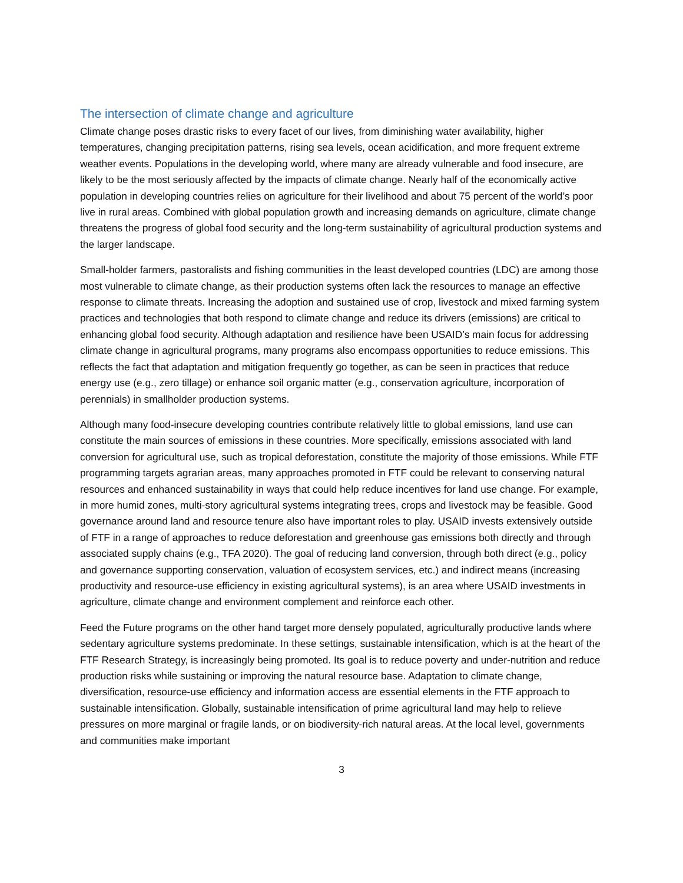The intersection of climate change and agriculture
Climate change poses drastic risks to every facet of our lives, from diminishing water availability, higher temperatures, changing precipitation patterns, rising sea levels, ocean acidification, and more frequent extreme weather events. Populations in the developing world, where many are already vulnerable and food insecure, are likely to be the most seriously affected by the impacts of climate change. Nearly half of the economically active population in developing countries relies on agriculture for their livelihood and about 75 percent of the world’s poor live in rural areas. Combined with global population growth and increasing demands on agriculture, climate change threatens the progress of global food security and the long-term sustainability of agricultural production systems and the larger landscape.
Small-holder farmers, pastoralists and fishing communities in the least developed countries (LDC) are among those most vulnerable to climate change, as their production systems often lack the resources to manage an effective response to climate threats. Increasing the adoption and sustained use of crop, livestock and mixed farming system practices and technologies that both respond to climate change and reduce its drivers (emissions) are critical to enhancing global food security. Although adaptation and resilience have been USAID’s main focus for addressing climate change in agricultural programs, many programs also encompass opportunities to reduce emissions. This reflects the fact that adaptation and mitigation frequently go together, as can be seen in practices that reduce energy use (e.g., zero tillage) or enhance soil organic matter (e.g., conservation agriculture, incorporation of perennials) in smallholder production systems.
Although many food-insecure developing countries contribute relatively little to global emissions, land use can constitute the main sources of emissions in these countries. More specifically, emissions associated with land conversion for agricultural use, such as tropical deforestation, constitute the majority of those emissions. While FTF programming targets agrarian areas, many approaches promoted in FTF could be relevant to conserving natural resources and enhanced sustainability in ways that could help reduce incentives for land use change. For example, in more humid zones, multi-story agricultural systems integrating trees, crops and livestock may be feasible. Good governance around land and resource tenure also have important roles to play. USAID invests extensively outside of FTF in a range of approaches to reduce deforestation and greenhouse gas emissions both directly and through associated supply chains (e.g., TFA 2020). The goal of reducing land conversion, through both direct (e.g., policy and governance supporting conservation, valuation of ecosystem services, etc.) and indirect means (increasing productivity and resource-use efficiency in existing agricultural systems), is an area where USAID investments in agriculture, climate change and environment complement and reinforce each other.
Feed the Future programs on the other hand target more densely populated, agriculturally productive lands where sedentary agriculture systems predominate. In these settings, sustainable intensification, which is at the heart of the FTF Research Strategy, is increasingly being promoted. Its goal is to reduce poverty and under-nutrition and reduce production risks while sustaining or improving the natural resource base. Adaptation to climate change, diversification, resource-use efficiency and information access are essential elements in the FTF approach to sustainable intensification. Globally, sustainable intensification of prime agricultural land may help to relieve pressures on more marginal or fragile lands, or on biodiversity-rich natural areas. At the local level, governments and communities make important
3